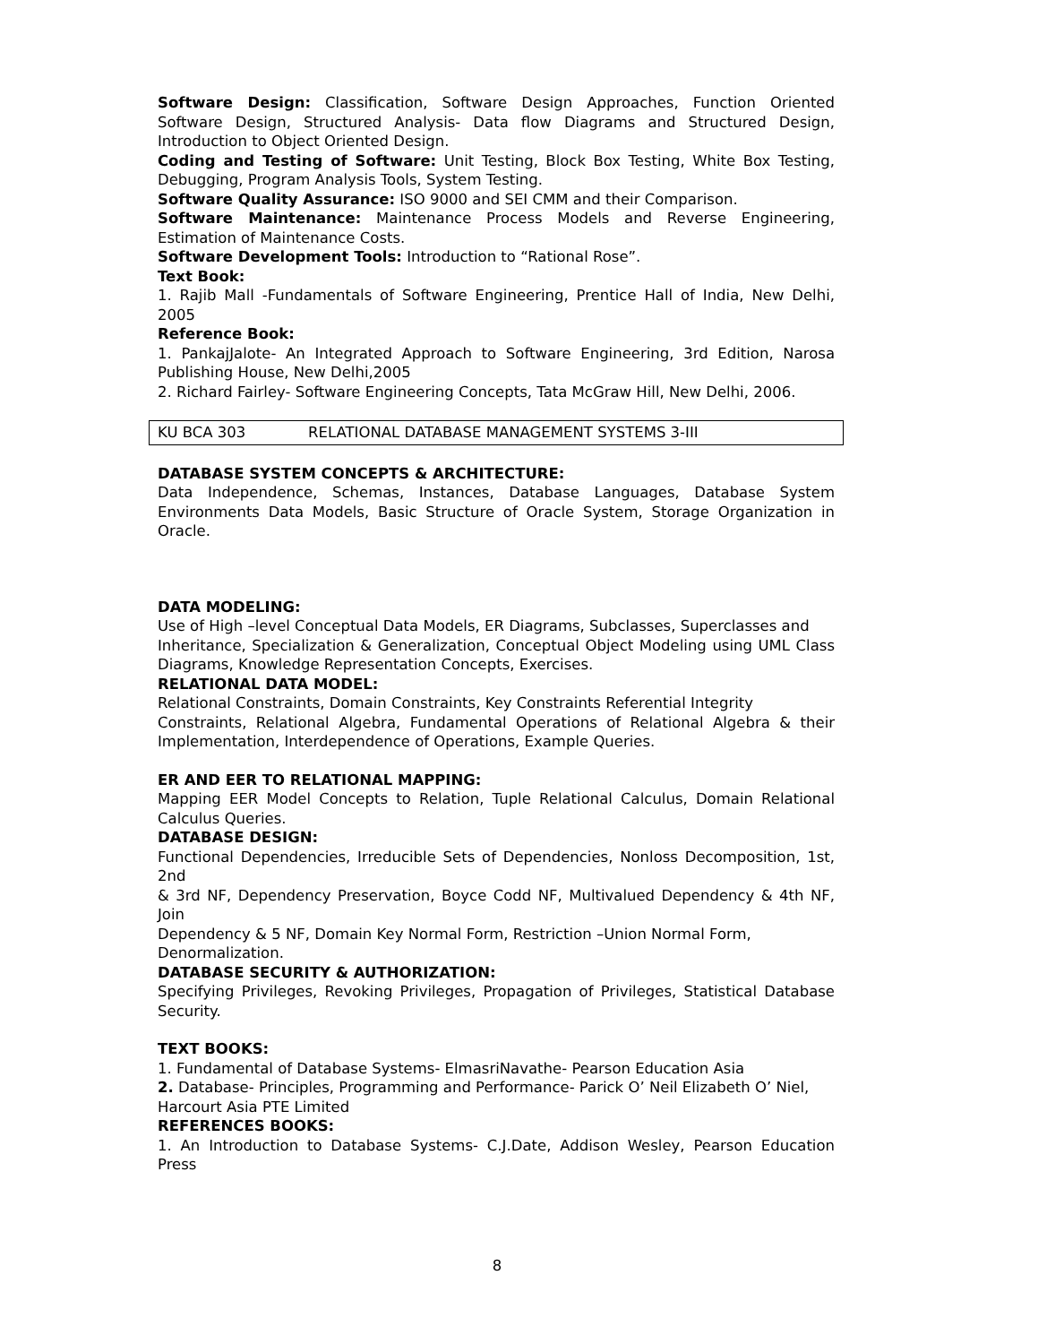Software Design: Classification, Software Design Approaches, Function Oriented Software Design, Structured Analysis- Data flow Diagrams and Structured Design, Introduction to Object Oriented Design.
Coding and Testing of Software: Unit Testing, Block Box Testing, White Box Testing, Debugging, Program Analysis Tools, System Testing.
Software Quality Assurance: ISO 9000 and SEI CMM and their Comparison.
Software Maintenance: Maintenance Process Models and Reverse Engineering, Estimation of Maintenance Costs.
Software Development Tools: Introduction to “Rational Rose”.
Text Book:
1. Rajib Mall -Fundamentals of Software Engineering, Prentice Hall of India, New Delhi, 2005
Reference Book:
1. PankajJalote- An Integrated Approach to Software Engineering, 3rd Edition, Narosa Publishing House, New Delhi,2005
2. Richard Fairley- Software Engineering Concepts, Tata McGraw Hill, New Delhi, 2006.
| KU BCA 303 | RELATIONAL DATABASE MANAGEMENT SYSTEMS 3-III |
DATABASE SYSTEM CONCEPTS & ARCHITECTURE:
Data Independence, Schemas, Instances, Database Languages, Database System Environments Data Models, Basic Structure of Oracle System, Storage Organization in Oracle.
DATA MODELING:
Use of High –level Conceptual Data Models, ER Diagrams, Subclasses, Superclasses and
Inheritance, Specialization & Generalization, Conceptual Object Modeling using UML Class Diagrams, Knowledge Representation Concepts, Exercises.
RELATIONAL DATA MODEL:
Relational Constraints, Domain Constraints, Key Constraints Referential Integrity
Constraints, Relational Algebra, Fundamental Operations of Relational Algebra & their Implementation, Interdependence of Operations, Example Queries.
ER AND EER TO RELATIONAL MAPPING:
Mapping EER Model Concepts to Relation, Tuple Relational Calculus, Domain Relational Calculus Queries.
DATABASE DESIGN:
Functional Dependencies, Irreducible Sets of Dependencies, Nonloss Decomposition, 1st, 2nd
& 3rd NF, Dependency Preservation, Boyce Codd NF, Multivalued Dependency & 4th NF, Join
Dependency & 5 NF, Domain Key Normal Form, Restriction –Union Normal Form, Denormalization.
DATABASE SECURITY & AUTHORIZATION:
Specifying Privileges, Revoking Privileges, Propagation of Privileges, Statistical Database Security.
TEXT BOOKS:
1. Fundamental of Database Systems- ElmasriNavathe- Pearson Education Asia
2. Database- Principles, Programming and Performance- Parick O’ Neil Elizabeth O’ Niel, Harcourt Asia PTE Limited
REFERENCES BOOKS:
1. An Introduction to Database Systems- C.J.Date, Addison Wesley, Pearson Education Press
8